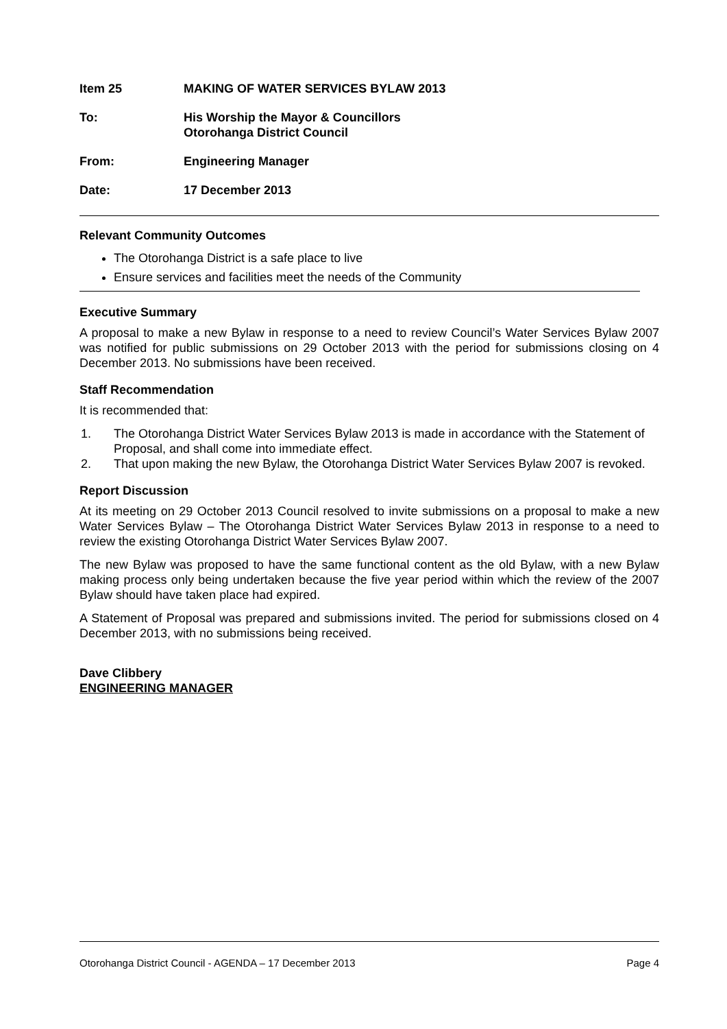Item 25 MAKING OF WATER SERVICES BYLAW 2013
To: His Worship the Mayor & Councillors
Otorohanga District Council
From: Engineering Manager
Date: 17 December 2013
Relevant Community Outcomes
The Otorohanga District is a safe place to live
Ensure services and facilities meet the needs of the Community
Executive Summary
A proposal to make a new Bylaw in response to a need to review Council’s Water Services Bylaw 2007 was notified for public submissions on 29 October 2013 with the period for submissions closing on 4 December 2013. No submissions have been received.
Staff Recommendation
It is recommended that:
1. The Otorohanga District Water Services Bylaw 2013 is made in accordance with the Statement of Proposal, and shall come into immediate effect.
2. That upon making the new Bylaw, the Otorohanga District Water Services Bylaw 2007 is revoked.
Report Discussion
At its meeting on 29 October 2013 Council resolved to invite submissions on a proposal to make a new Water Services Bylaw – The Otorohanga District Water Services Bylaw 2013 in response to a need to review the existing Otorohanga District Water Services Bylaw 2007.
The new Bylaw was proposed to have the same functional content as the old Bylaw, with a new Bylaw making process only being undertaken because the five year period within which the review of the 2007 Bylaw should have taken place had expired.
A Statement of Proposal was prepared and submissions invited. The period for submissions closed on 4 December 2013, with no submissions being received.
Dave Clibbery
ENGINEERING MANAGER
Otorohanga District Council - AGENDA – 17 December 2013 Page 4